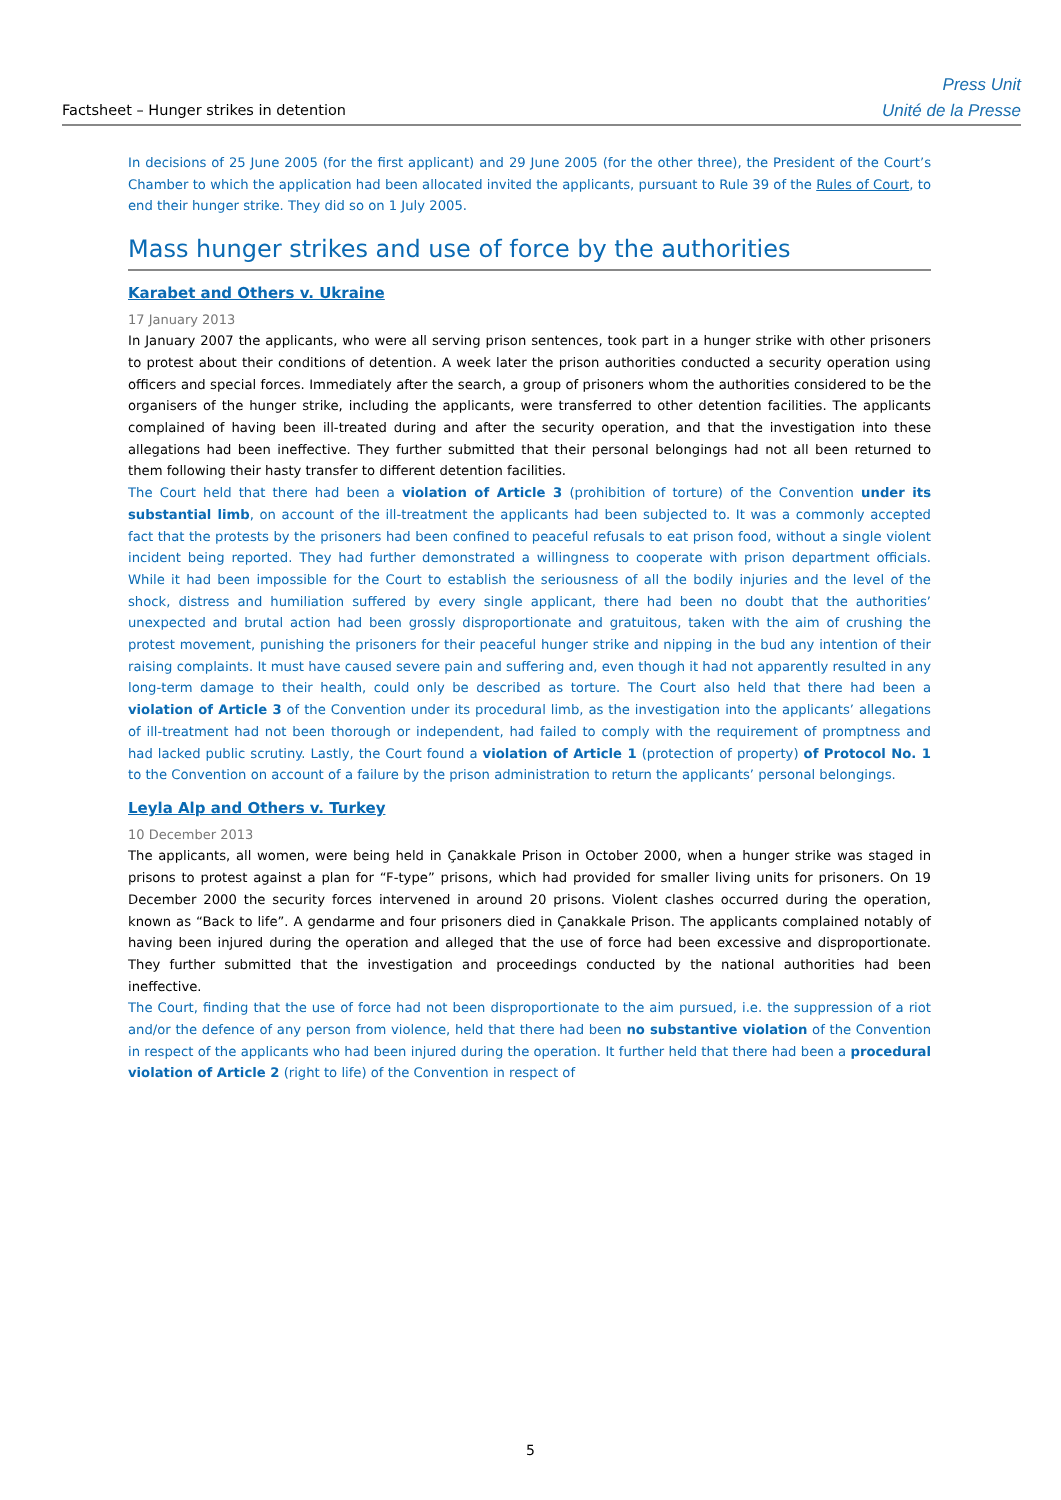Factsheet – Hunger strikes in detention
Press Unit
Unité de la Presse
In decisions of 25 June 2005 (for the first applicant) and 29 June 2005 (for the other three), the President of the Court’s Chamber to which the application had been allocated invited the applicants, pursuant to Rule 39 of the Rules of Court, to end their hunger strike. They did so on 1 July 2005.
Mass hunger strikes and use of force by the authorities
Karabet and Others v. Ukraine
17 January 2013
In January 2007 the applicants, who were all serving prison sentences, took part in a hunger strike with other prisoners to protest about their conditions of detention. A week later the prison authorities conducted a security operation using officers and special forces. Immediately after the search, a group of prisoners whom the authorities considered to be the organisers of the hunger strike, including the applicants, were transferred to other detention facilities. The applicants complained of having been ill-treated during and after the security operation, and that the investigation into these allegations had been ineffective. They further submitted that their personal belongings had not all been returned to them following their hasty transfer to different detention facilities.
The Court held that there had been a violation of Article 3 (prohibition of torture) of the Convention under its substantial limb, on account of the ill-treatment the applicants had been subjected to. It was a commonly accepted fact that the protests by the prisoners had been confined to peaceful refusals to eat prison food, without a single violent incident being reported. They had further demonstrated a willingness to cooperate with prison department officials. While it had been impossible for the Court to establish the seriousness of all the bodily injuries and the level of the shock, distress and humiliation suffered by every single applicant, there had been no doubt that the authorities’ unexpected and brutal action had been grossly disproportionate and gratuitous, taken with the aim of crushing the protest movement, punishing the prisoners for their peaceful hunger strike and nipping in the bud any intention of their raising complaints. It must have caused severe pain and suffering and, even though it had not apparently resulted in any long-term damage to their health, could only be described as torture. The Court also held that there had been a violation of Article 3 of the Convention under its procedural limb, as the investigation into the applicants’ allegations of ill-treatment had not been thorough or independent, had failed to comply with the requirement of promptness and had lacked public scrutiny. Lastly, the Court found a violation of Article 1 (protection of property) of Protocol No. 1 to the Convention on account of a failure by the prison administration to return the applicants’ personal belongings.
Leyla Alp and Others v. Turkey
10 December 2013
The applicants, all women, were being held in Çanakkale Prison in October 2000, when a hunger strike was staged in prisons to protest against a plan for “F-type” prisons, which had provided for smaller living units for prisoners. On 19 December 2000 the security forces intervened in around 20 prisons. Violent clashes occurred during the operation, known as “Back to life”. A gendarme and four prisoners died in Çanakkale Prison. The applicants complained notably of having been injured during the operation and alleged that the use of force had been excessive and disproportionate. They further submitted that the investigation and proceedings conducted by the national authorities had been ineffective.
The Court, finding that the use of force had not been disproportionate to the aim pursued, i.e. the suppression of a riot and/or the defence of any person from violence, held that there had been no substantive violation of the Convention in respect of the applicants who had been injured during the operation. It further held that there had been a procedural violation of Article 2 (right to life) of the Convention in respect of
5